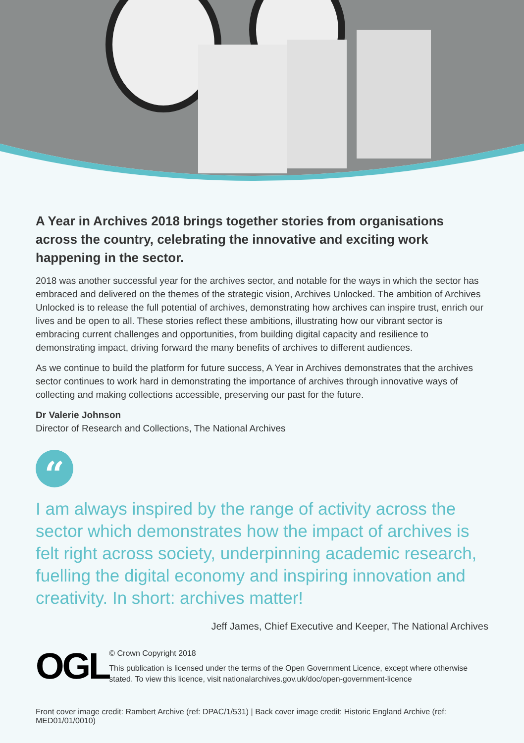A Year in Archives 2018 brings together stories from organisations across the country, celebrating the innovative and exciting work happening in the sector.
2018 was another successful year for the archives sector, and notable for the ways in which the sector has embraced and delivered on the themes of the strategic vision, Archives Unlocked. The ambition of Archives Unlocked is to release the full potential of archives, demonstrating how archives can inspire trust, enrich our lives and be open to all. These stories reflect these ambitions, illustrating how our vibrant sector is embracing current challenges and opportunities, from building digital capacity and resilience to demonstrating impact, driving forward the many benefits of archives to different audiences.
As we continue to build the platform for future success, A Year in Archives demonstrates that the archives sector continues to work hard in demonstrating the importance of archives through innovative ways of collecting and making collections accessible, preserving our past for the future.
Dr Valerie Johnson
Director of Research and Collections, The National Archives
“
I am always inspired by the range of activity across the sector which demonstrates how the impact of archives is felt right across society, underpinning academic research, fuelling the digital economy and inspiring innovation and creativity. In short: archives matter!
Jeff James, Chief Executive and Keeper, The National Archives
OGL
© Crown Copyright 2018
This publication is licensed under the terms of the Open Government Licence, except where otherwise stated. To view this licence, visit nationalarchives.gov.uk/doc/open-government-licence
Front cover image credit: Rambert Archive (ref: DPAC/1/531) | Back cover image credit: Historic England Archive (ref: MED01/01/0010)